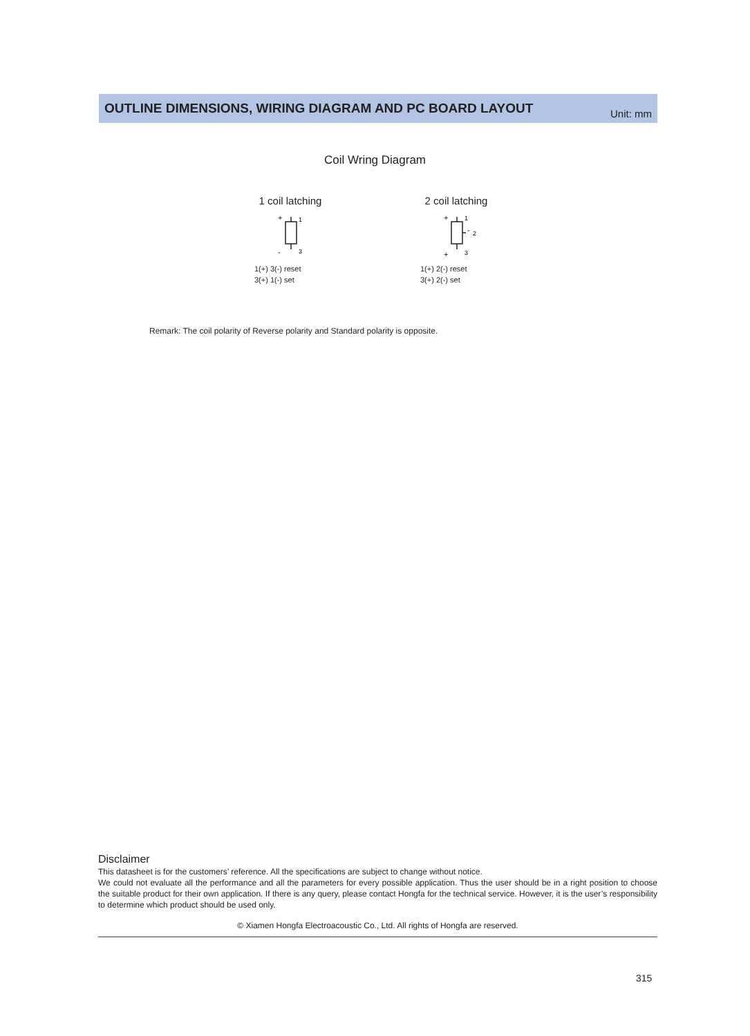OUTLINE DIMENSIONS, WIRING DIAGRAM AND PC BOARD LAYOUT
Unit: mm
Coil Wring Diagram
1 coil latching
+
1
-
3
1(+) 3(-) reset
3(+) 1(-) set
2 coil latching
+
1
-
2
+
3
1(+) 2(-) reset
3(+) 2(-) set
Remark: The coil polarity of Reverse polarity and Standard polarity is opposite.
Disclaimer
This datasheet is for the customers’ reference. All the specifications are subject to change without notice.
We could not evaluate all the performance and all the parameters for every possible application. Thus the user should be in a right position to choose the suitable product for their own application. If there is any query, please contact Hongfa for the technical service. However, it is the user’s responsibility to determine which product should be used only.
© Xiamen Hongfa Electroacoustic Co., Ltd. All rights of Hongfa are reserved.
315